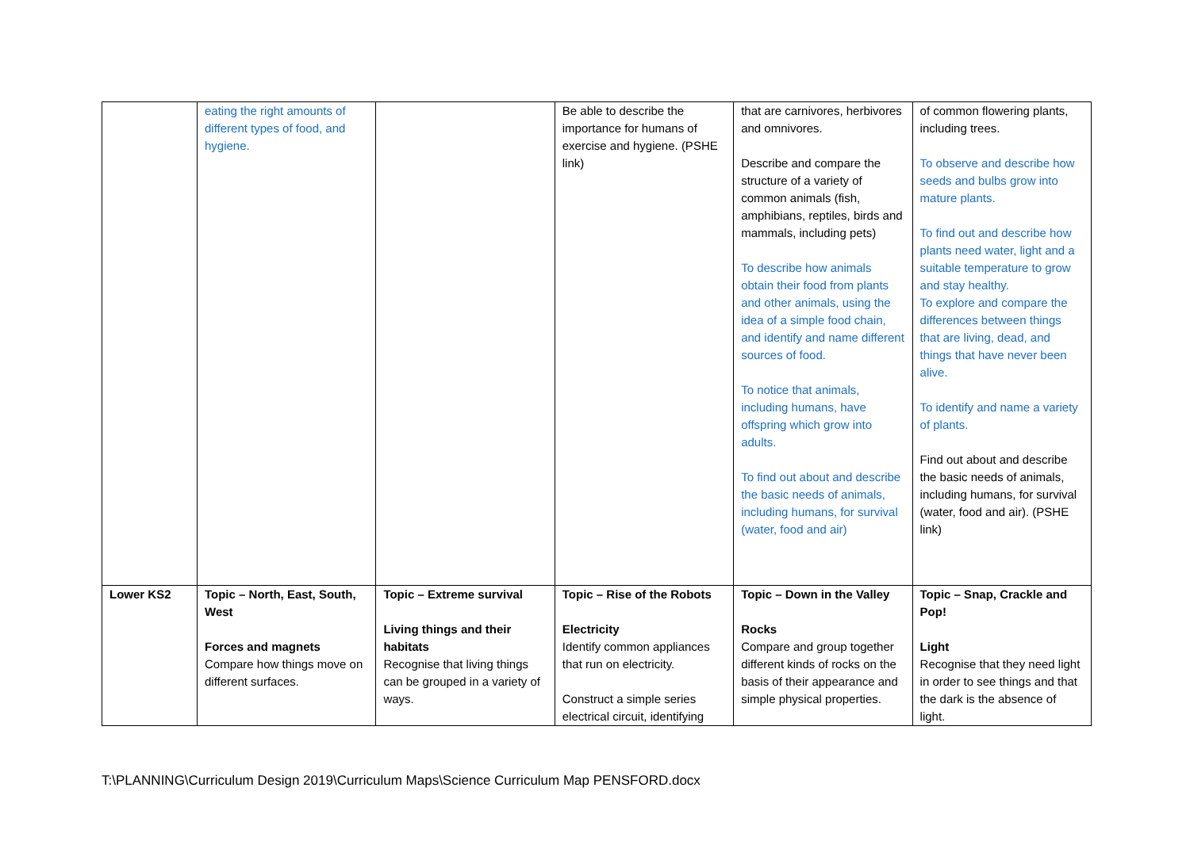| | eating the right amounts of different types of food, and hygiene. | | Be able to describe the importance for humans of exercise and hygiene. (PSHE link) | that are carnivores, herbivores and omnivores. Describe and compare the structure of a variety of common animals (fish, amphibians, reptiles, birds and mammals, including pets) To describe how animals obtain their food from plants and other animals, using the idea of a simple food chain, and identify and name different sources of food. To notice that animals, including humans, have offspring which grow into adults. To find out about and describe the basic needs of animals, including humans, for survival (water, food and air) | of common flowering plants, including trees. To observe and describe how seeds and bulbs grow into mature plants. To find out and describe how plants need water, light and a suitable temperature to grow and stay healthy. To explore and compare the differences between things that are living, dead, and things that have never been alive. To identify and name a variety of plants. Find out about and describe the basic needs of animals, including humans, for survival (water, food and air). (PSHE link) |
| Lower KS2 | Topic – North, East, South, West Forces and magnets Compare how things move on different surfaces. | Topic – Extreme survival Living things and their habitats Recognise that living things can be grouped in a variety of ways. | Topic – Rise of the Robots Electricity Identify common appliances that run on electricity. Construct a simple series electrical circuit, identifying | Topic – Down in the Valley Rocks Compare and group together different kinds of rocks on the basis of their appearance and simple physical properties. | Topic – Snap, Crackle and Pop! Light Recognise that they need light in order to see things and that the dark is the absence of light. |
T:\PLANNING\Curriculum Design 2019\Curriculum Maps\Science Curriculum Map PENSFORD.docx